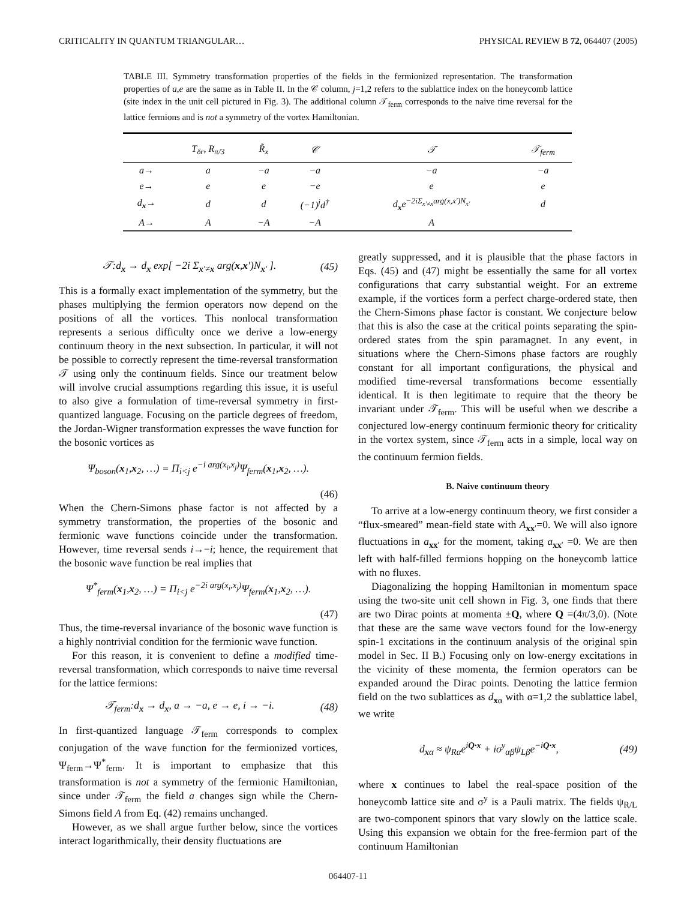CRITICALITY IN QUANTUM TRIANGULAR… PHYSICAL REVIEW B 72, 064407 (2005)
TABLE III. Symmetry transformation properties of the fields in the fermionized representation. The transformation properties of a,e are the same as in Table II. In the 𝒞 column, j=1,2 refers to the sublattice index on the honeycomb lattice (site index in the unit cell pictured in Fig. 3). The additional column 𝒯<sub>ferm</sub> corresponds to the naive time reversal for the lattice fermions and is not a symmetry of the vortex Hamiltonian.
| | T<sub>δr</sub>, R<sub>π/3</sub> | R̃<sub>x</sub> | 𝒞 | 𝒯 | 𝒯<sub>ferm</sub> |
| --- | --- | --- | --- | --- | --- |
| a→ | a | −a | −a | −a | −a |
| e→ | e | e | −e | e | e |
| d<sub>x</sub>→ | d | d | (−1)<sup>j</sup>d<sup>†</sup> | d<sub>x</sub>e<sup>−2iΣ<sub>x′≠x</sub>arg(x,x′)N<sub>x′</sub></sup> | d |
| A→ | A | −A | −A | A | |
𝒯:d<sub>x</sub> → d<sub>x</sub> exp[ −2i Σ<sub>x′≠x</sub> arg(x,x′)N<sub>x′</sub> ]. (45)
This is a formally exact implementation of the symmetry, but the phases multiplying the fermion operators now depend on the positions of all the vortices. This nonlocal transformation represents a serious difficulty once we derive a low-energy continuum theory in the next subsection. In particular, it will not be possible to correctly represent the time-reversal transformation 𝒯 using only the continuum fields. Since our treatment below will involve crucial assumptions regarding this issue, it is useful to also give a formulation of time-reversal symmetry in first-quantized language. Focusing on the particle degrees of freedom, the Jordan-Wigner transformation expresses the wave function for the bosonic vortices as
Ψ<sub>boson</sub>(x<sub>1</sub>,x<sub>2</sub>, …) = Π<sub>i<j</sub> e<sup>−i arg(x<sub>i</sub>,x<sub>j</sub>)</sup>Ψ<sub>ferm</sub>(x<sub>1</sub>,x<sub>2</sub>, …).
(46)
When the Chern-Simons phase factor is not affected by a symmetry transformation, the properties of the bosonic and fermionic wave functions coincide under the transformation. However, time reversal sends i→−i; hence, the requirement that the bosonic wave function be real implies that
Ψ<sup>*</sup><sub>ferm</sub>(x<sub>1</sub>,x<sub>2</sub>, …) = Π<sub>i<j</sub> e<sup>−2i arg(x<sub>i</sub>,x<sub>j</sub>)</sup>Ψ<sub>ferm</sub>(x<sub>1</sub>,x<sub>2</sub>, …).
(47)
Thus, the time-reversal invariance of the bosonic wave function is a highly nontrivial condition for the fermionic wave function.
For this reason, it is convenient to define a modified time-reversal transformation, which corresponds to naive time reversal for the lattice fermions:
𝒯<sub>ferm</sub>:d<sub>x</sub> → d<sub>x</sub>, a → −a, e → e, i → −i. (48)
In first-quantized language 𝒯<sub>ferm</sub> corresponds to complex conjugation of the wave function for the fermionized vortices, Ψ<sub>ferm</sub>→Ψ<sup>*</sup><sub>ferm</sub>. It is important to emphasize that this transformation is not a symmetry of the fermionic Hamiltonian, since under 𝒯<sub>ferm</sub> the field a changes sign while the Chern-Simons field A from Eq. (42) remains unchanged.
However, as we shall argue further below, since the vortices interact logarithmically, their density fluctuations are
greatly suppressed, and it is plausible that the phase factors in Eqs. (45) and (47) might be essentially the same for all vortex configurations that carry substantial weight. For an extreme example, if the vortices form a perfect charge-ordered state, then the Chern-Simons phase factor is constant. We conjecture below that this is also the case at the critical points separating the spin-ordered states from the spin paramagnet. In any event, in situations where the Chern-Simons phase factors are roughly constant for all important configurations, the physical and modified time-reversal transformations become essentially identical. It is then legitimate to require that the theory be invariant under 𝒯<sub>ferm</sub>. This will be useful when we describe a conjectured low-energy continuum fermionic theory for criticality in the vortex system, since 𝒯<sub>ferm</sub> acts in a simple, local way on the continuum fermion fields.
B. Naive continuum theory
To arrive at a low-energy continuum theory, we first consider a “flux-smeared” mean-field state with A<sub>xx′</sub>=0. We will also ignore fluctuations in a<sub>xx′</sub> for the moment, taking a<sub>xx′</sub> =0. We are then left with half-filled fermions hopping on the honeycomb lattice with no fluxes.
Diagonalizing the hopping Hamiltonian in momentum space using the two-site unit cell shown in Fig. 3, one finds that there are two Dirac points at momenta ±Q, where Q =(4π/3,0). (Note that these are the same wave vectors found for the low-energy spin-1 excitations in the continuum analysis of the original spin model in Sec. II B.) Focusing only on low-energy excitations in the vicinity of these momenta, the fermion operators can be expanded around the Dirac points. Denoting the lattice fermion field on the two sublattices as d<sub>xα</sub> with α=1,2 the sublattice label, we write
d<sub>xα</sub> ≈ ψ<sub>Rα</sub>e<sup>iQ·x</sup> + iσ<sup>y</sup><sub>αβ</sub>ψ<sub>Lβ</sub>e<sup>−iQ·x</sup>, (49)
where x continues to label the real-space position of the honeycomb lattice site and σ<sup>y</sup> is a Pauli matrix. The fields ψ<sub>R/L</sub> are two-component spinors that vary slowly on the lattice scale. Using this expansion we obtain for the free-fermion part of the continuum Hamiltonian
064407-11